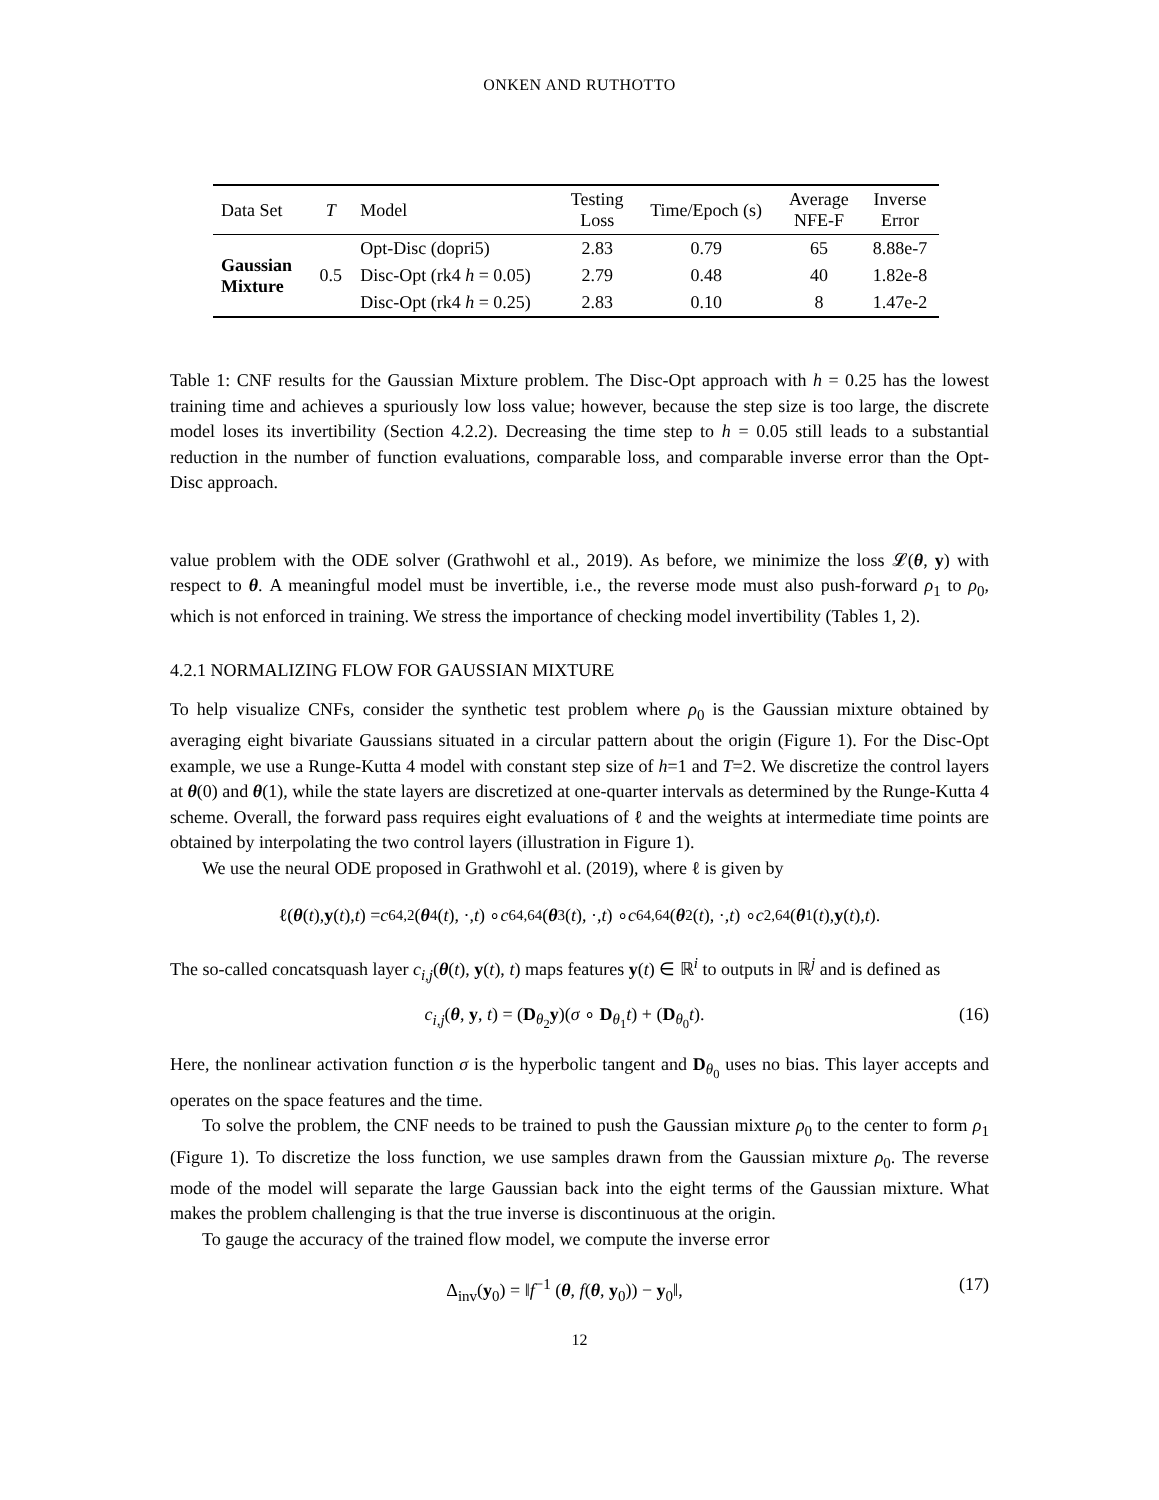ONKEN AND RUTHOTTO
| Data Set | T | Model | Testing Loss | Time/Epoch (s) | Average NFE-F | Inverse Error |
| --- | --- | --- | --- | --- | --- | --- |
| Gaussian Mixture | 0.5 | Opt-Disc (dopri5) | 2.83 | 0.79 | 65 | 8.88e-7 |
| | | Disc-Opt (rk4 h = 0.05) | 2.79 | 0.48 | 40 | 1.82e-8 |
| | | Disc-Opt (rk4 h = 0.25) | 2.83 | 0.10 | 8 | 1.47e-2 |
Table 1: CNF results for the Gaussian Mixture problem. The Disc-Opt approach with h = 0.25 has the lowest training time and achieves a spuriously low loss value; however, because the step size is too large, the discrete model loses its invertibility (Section 4.2.2). Decreasing the time step to h = 0.05 still leads to a substantial reduction in the number of function evaluations, comparable loss, and comparable inverse error than the Opt-Disc approach.
value problem with the ODE solver (Grathwohl et al., 2019). As before, we minimize the loss 𝓛(θ, y) with respect to θ. A meaningful model must be invertible, i.e., the reverse mode must also push-forward ρ<sub>1</sub> to ρ<sub>0</sub>, which is not enforced in training. We stress the importance of checking model invertibility (Tables 1, 2).
4.2.1 NORMALIZING FLOW FOR GAUSSIAN MIXTURE
To help visualize CNFs, consider the synthetic test problem where ρ<sub>0</sub> is the Gaussian mixture obtained by averaging eight bivariate Gaussians situated in a circular pattern about the origin (Figure 1). For the Disc-Opt example, we use a Runge-Kutta 4 model with constant step size of h=1 and T=2. We discretize the control layers at θ(0) and θ(1), while the state layers are discretized at one-quarter intervals as determined by the Runge-Kutta 4 scheme. Overall, the forward pass requires eight evaluations of ℓ and the weights at intermediate time points are obtained by interpolating the two control layers (illustration in Figure 1).
We use the neural ODE proposed in Grathwohl et al. (2019), where ℓ is given by
ℓ(θ (t), y (t), t) = c<sub>64,2</sub>(θ<sub>4</sub>(t), ·, t) ∘ c<sub>64,64</sub>(θ<sub>3</sub>(t), ·, t) ∘ c<sub>64,64</sub>(θ<sub>2</sub>(t), ·, t) ∘ c<sub>2,64</sub>(θ<sub>1</sub>(t), y (t), t).
The so-called concatsquash layer c<sub>i,j</sub>(θ(t), y(t), t) maps features y(t) ∈ ℝ<sup>i</sup> to outputs in ℝ<sup>j</sup> and is defined as
c<sub>i,j</sub>(θ, y, t) = (D<sub>θ<sub>2</sub></sub>y)(σ ∘ D<sub>θ<sub>1</sub></sub>t) + (D<sub>θ<sub>0</sub></sub>t). (16)
Here, the nonlinear activation function σ is the hyperbolic tangent and D<sub>θ<sub>0</sub></sub> uses no bias. This layer accepts and operates on the space features and the time.
To solve the problem, the CNF needs to be trained to push the Gaussian mixture ρ<sub>0</sub> to the center to form ρ<sub>1</sub> (Figure 1). To discretize the loss function, we use samples drawn from the Gaussian mixture ρ<sub>0</sub>. The reverse mode of the model will separate the large Gaussian back into the eight terms of the Gaussian mixture. What makes the problem challenging is that the true inverse is discontinuous at the origin.
To gauge the accuracy of the trained flow model, we compute the inverse error
Δ<sub>inv</sub>(y<sub>0</sub>) = ‖f<sup>−1</sup> (θ, f(θ, y<sub>0</sub>)) − y<sub>0</sub>‖, (17)
12